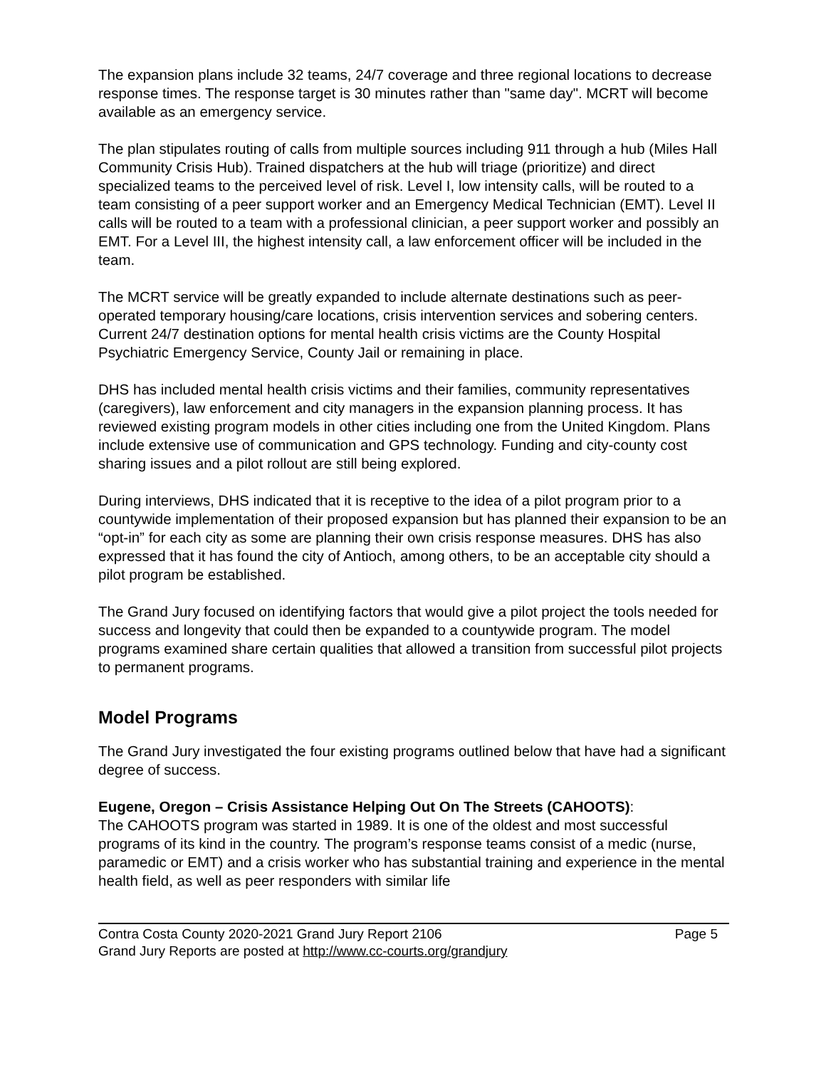The expansion plans include 32 teams, 24/7 coverage and three regional locations to decrease response times. The response target is 30 minutes rather than "same day". MCRT will become available as an emergency service.
The plan stipulates routing of calls from multiple sources including 911 through a hub (Miles Hall Community Crisis Hub). Trained dispatchers at the hub will triage (prioritize) and direct specialized teams to the perceived level of risk. Level I, low intensity calls, will be routed to a team consisting of a peer support worker and an Emergency Medical Technician (EMT). Level II calls will be routed to a team with a professional clinician, a peer support worker and possibly an EMT. For a Level III, the highest intensity call, a law enforcement officer will be included in the team.
The MCRT service will be greatly expanded to include alternate destinations such as peer-operated temporary housing/care locations, crisis intervention services and sobering centers. Current 24/7 destination options for mental health crisis victims are the County Hospital Psychiatric Emergency Service, County Jail or remaining in place.
DHS has included mental health crisis victims and their families, community representatives (caregivers), law enforcement and city managers in the expansion planning process. It has reviewed existing program models in other cities including one from the United Kingdom. Plans include extensive use of communication and GPS technology. Funding and city-county cost sharing issues and a pilot rollout are still being explored.
During interviews, DHS indicated that it is receptive to the idea of a pilot program prior to a countywide implementation of their proposed expansion but has planned their expansion to be an “opt-in” for each city as some are planning their own crisis response measures. DHS has also expressed that it has found the city of Antioch, among others, to be an acceptable city should a pilot program be established.
The Grand Jury focused on identifying factors that would give a pilot project the tools needed for success and longevity that could then be expanded to a countywide program. The model programs examined share certain qualities that allowed a transition from successful pilot projects to permanent programs.
Model Programs
The Grand Jury investigated the four existing programs outlined below that have had a significant degree of success.
Eugene, Oregon – Crisis Assistance Helping Out On The Streets (CAHOOTS):
The CAHOOTS program was started in 1989. It is one of the oldest and most successful programs of its kind in the country. The program’s response teams consist of a medic (nurse, paramedic or EMT) and a crisis worker who has substantial training and experience in the mental health field, as well as peer responders with similar life
Contra Costa County 2020-2021 Grand Jury Report 2106 Page 5
Grand Jury Reports are posted at http://www.cc-courts.org/grandjury